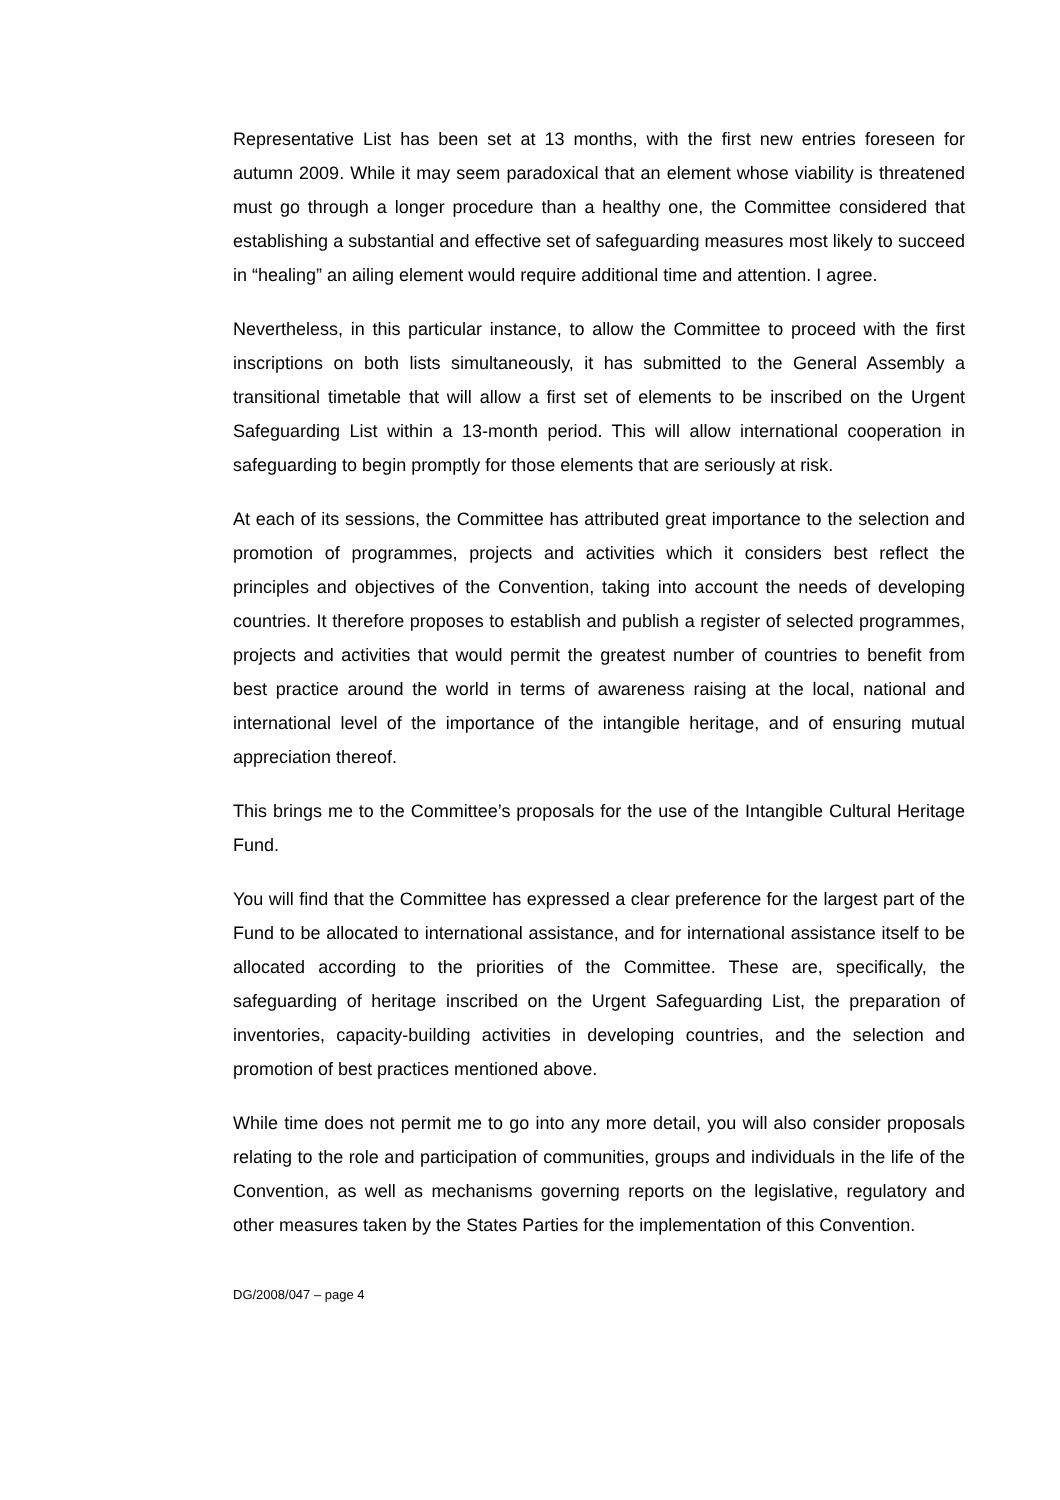Representative List has been set at 13 months, with the first new entries foreseen for autumn 2009. While it may seem paradoxical that an element whose viability is threatened must go through a longer procedure than a healthy one, the Committee considered that establishing a substantial and effective set of safeguarding measures most likely to succeed in “healing” an ailing element would require additional time and attention. I agree.
Nevertheless, in this particular instance, to allow the Committee to proceed with the first inscriptions on both lists simultaneously, it has submitted to the General Assembly a transitional timetable that will allow a first set of elements to be inscribed on the Urgent Safeguarding List within a 13-month period. This will allow international cooperation in safeguarding to begin promptly for those elements that are seriously at risk.
At each of its sessions, the Committee has attributed great importance to the selection and promotion of programmes, projects and activities which it considers best reflect the principles and objectives of the Convention, taking into account the needs of developing countries. It therefore proposes to establish and publish a register of selected programmes, projects and activities that would permit the greatest number of countries to benefit from best practice around the world in terms of awareness raising at the local, national and international level of the importance of the intangible heritage, and of ensuring mutual appreciation thereof.
This brings me to the Committee’s proposals for the use of the Intangible Cultural Heritage Fund.
You will find that the Committee has expressed a clear preference for the largest part of the Fund to be allocated to international assistance, and for international assistance itself to be allocated according to the priorities of the Committee. These are, specifically, the safeguarding of heritage inscribed on the Urgent Safeguarding List, the preparation of inventories, capacity-building activities in developing countries, and the selection and promotion of best practices mentioned above.
While time does not permit me to go into any more detail, you will also consider proposals relating to the role and participation of communities, groups and individuals in the life of the Convention, as well as mechanisms governing reports on the legislative, regulatory and other measures taken by the States Parties for the implementation of this Convention.
DG/2008/047 – page 4